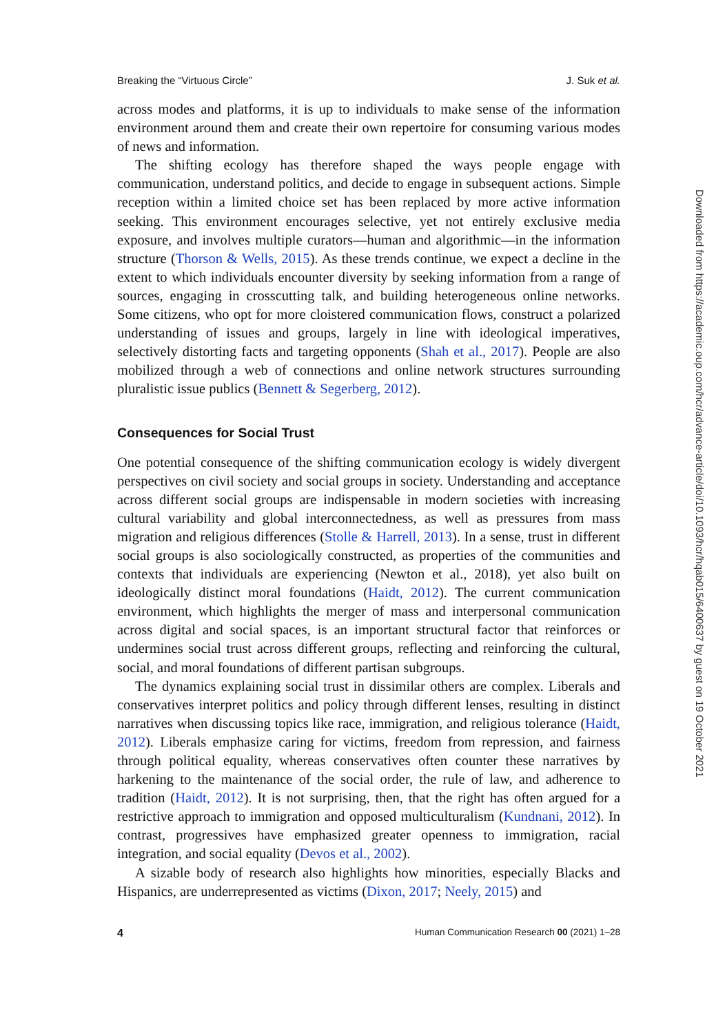Breaking the “Virtuous Circle” J. Suk et al.
across modes and platforms, it is up to individuals to make sense of the information environment around them and create their own repertoire for consuming various modes of news and information.
The shifting ecology has therefore shaped the ways people engage with communication, understand politics, and decide to engage in subsequent actions. Simple reception within a limited choice set has been replaced by more active information seeking. This environment encourages selective, yet not entirely exclusive media exposure, and involves multiple curators—human and algorithmic—in the information structure (Thorson & Wells, 2015). As these trends continue, we expect a decline in the extent to which individuals encounter diversity by seeking information from a range of sources, engaging in crosscutting talk, and building heterogeneous online networks. Some citizens, who opt for more cloistered communication flows, construct a polarized understanding of issues and groups, largely in line with ideological imperatives, selectively distorting facts and targeting opponents (Shah et al., 2017). People are also mobilized through a web of connections and online network structures surrounding pluralistic issue publics (Bennett & Segerberg, 2012).
Consequences for Social Trust
One potential consequence of the shifting communication ecology is widely divergent perspectives on civil society and social groups in society. Understanding and acceptance across different social groups are indispensable in modern societies with increasing cultural variability and global interconnectedness, as well as pressures from mass migration and religious differences (Stolle & Harrell, 2013). In a sense, trust in different social groups is also sociologically constructed, as properties of the communities and contexts that individuals are experiencing (Newton et al., 2018), yet also built on ideologically distinct moral foundations (Haidt, 2012). The current communication environment, which highlights the merger of mass and interpersonal communication across digital and social spaces, is an important structural factor that reinforces or undermines social trust across different groups, reflecting and reinforcing the cultural, social, and moral foundations of different partisan subgroups.
The dynamics explaining social trust in dissimilar others are complex. Liberals and conservatives interpret politics and policy through different lenses, resulting in distinct narratives when discussing topics like race, immigration, and religious tolerance (Haidt, 2012). Liberals emphasize caring for victims, freedom from repression, and fairness through political equality, whereas conservatives often counter these narratives by harkening to the maintenance of the social order, the rule of law, and adherence to tradition (Haidt, 2012). It is not surprising, then, that the right has often argued for a restrictive approach to immigration and opposed multiculturalism (Kundnani, 2012). In contrast, progressives have emphasized greater openness to immigration, racial integration, and social equality (Devos et al., 2002).
A sizable body of research also highlights how minorities, especially Blacks and Hispanics, are underrepresented as victims (Dixon, 2017; Neely, 2015) and
4 Human Communication Research 00 (2021) 1–28
Downloaded from https://academic.oup.com/hcr/advance-article/doi/10.1093/hcr/hqab015/6400637 by guest on 19 October 2021